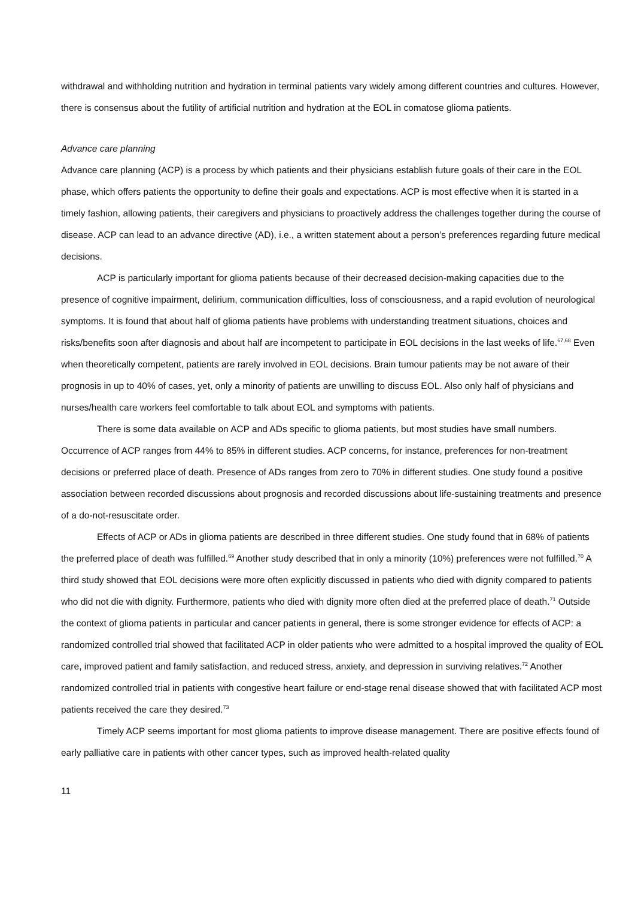withdrawal and withholding nutrition and hydration in terminal patients vary widely among different countries and cultures. However, there is consensus about the futility of artificial nutrition and hydration at the EOL in comatose glioma patients.
Advance care planning
Advance care planning (ACP) is a process by which patients and their physicians establish future goals of their care in the EOL phase, which offers patients the opportunity to define their goals and expectations. ACP is most effective when it is started in a timely fashion, allowing patients, their caregivers and physicians to proactively address the challenges together during the course of disease. ACP can lead to an advance directive (AD), i.e., a written statement about a person’s preferences regarding future medical decisions.
ACP is particularly important for glioma patients because of their decreased decision-making capacities due to the presence of cognitive impairment, delirium, communication difficulties, loss of consciousness, and a rapid evolution of neurological symptoms. It is found that about half of glioma patients have problems with understanding treatment situations, choices and risks/benefits soon after diagnosis and about half are incompetent to participate in EOL decisions in the last weeks of life.<sup>67,68</sup> Even when theoretically competent, patients are rarely involved in EOL decisions. Brain tumour patients may be not aware of their prognosis in up to 40% of cases, yet, only a minority of patients are unwilling to discuss EOL. Also only half of physicians and nurses/health care workers feel comfortable to talk about EOL and symptoms with patients.
There is some data available on ACP and ADs specific to glioma patients, but most studies have small numbers. Occurrence of ACP ranges from 44% to 85% in different studies. ACP concerns, for instance, preferences for non-treatment decisions or preferred place of death. Presence of ADs ranges from zero to 70% in different studies. One study found a positive association between recorded discussions about prognosis and recorded discussions about life-sustaining treatments and presence of a do-not-resuscitate order.
Effects of ACP or ADs in glioma patients are described in three different studies. One study found that in 68% of patients the preferred place of death was fulfilled.<sup>69</sup> Another study described that in only a minority (10%) preferences were not fulfilled.<sup>70</sup> A third study showed that EOL decisions were more often explicitly discussed in patients who died with dignity compared to patients who did not die with dignity. Furthermore, patients who died with dignity more often died at the preferred place of death.<sup>71</sup> Outside the context of glioma patients in particular and cancer patients in general, there is some stronger evidence for effects of ACP: a randomized controlled trial showed that facilitated ACP in older patients who were admitted to a hospital improved the quality of EOL care, improved patient and family satisfaction, and reduced stress, anxiety, and depression in surviving relatives.<sup>72</sup> Another randomized controlled trial in patients with congestive heart failure or end-stage renal disease showed that with facilitated ACP most patients received the care they desired.<sup>73</sup>
Timely ACP seems important for most glioma patients to improve disease management. There are positive effects found of early palliative care in patients with other cancer types, such as improved health-related quality
11